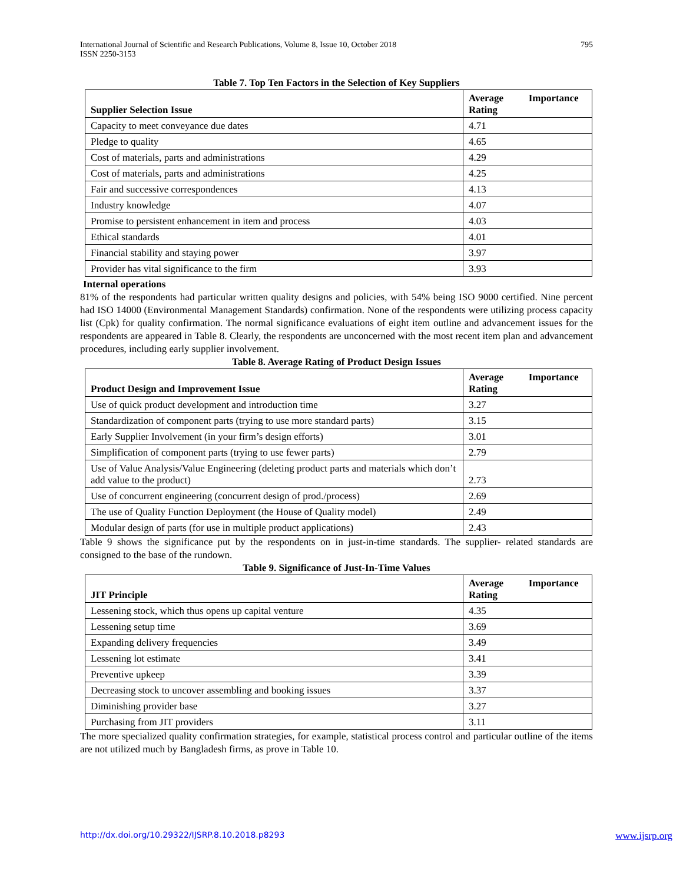International Journal of Scientific and Research Publications, Volume 8, Issue 10, October 2018
ISSN 2250-3153
795
Table 7. Top Ten Factors in the Selection of Key Suppliers
| Supplier Selection Issue | Average Importance Rating |
| --- | --- |
| Capacity to meet conveyance due dates | 4.71 |
| Pledge to quality | 4.65 |
| Cost of materials, parts and administrations | 4.29 |
| Cost of materials, parts and administrations | 4.25 |
| Fair and successive correspondences | 4.13 |
| Industry knowledge | 4.07 |
| Promise to persistent enhancement in item and process | 4.03 |
| Ethical standards | 4.01 |
| Financial stability and staying power | 3.97 |
| Provider has vital significance to the firm | 3.93 |
Internal operations
81% of the respondents had particular written quality designs and policies, with 54% being ISO 9000 certified. Nine percent had ISO 14000 (Environmental Management Standards) confirmation. None of the respondents were utilizing process capacity list (Cpk) for quality confirmation. The normal significance evaluations of eight item outline and advancement issues for the respondents are appeared in Table 8. Clearly, the respondents are unconcerned with the most recent item plan and advancement procedures, including early supplier involvement.
Table 8. Average Rating of Product Design Issues
| Product Design and Improvement Issue | Average Importance Rating |
| --- | --- |
| Use of quick product development and introduction time | 3.27 |
| Standardization of component parts (trying to use more standard parts) | 3.15 |
| Early Supplier Involvement (in your firm’s design efforts) | 3.01 |
| Simplification of component parts (trying to use fewer parts) | 2.79 |
| Use of Value Analysis/Value Engineering (deleting product parts and materials which don’t add value to the product) | 2.73 |
| Use of concurrent engineering (concurrent design of prod./process) | 2.69 |
| The use of Quality Function Deployment (the House of Quality model) | 2.49 |
| Modular design of parts (for use in multiple product applications) | 2.43 |
Table 9 shows the significance put by the respondents on in just-in-time standards. The supplier- related standards are consigned to the base of the rundown.
Table 9. Significance of Just-In-Time Values
| JIT Principle | Average Importance Rating |
| --- | --- |
| Lessening stock, which thus opens up capital venture | 4.35 |
| Lessening setup time | 3.69 |
| Expanding delivery frequencies | 3.49 |
| Lessening lot estimate | 3.41 |
| Preventive upkeep | 3.39 |
| Decreasing stock to uncover assembling and booking issues | 3.37 |
| Diminishing provider base | 3.27 |
| Purchasing from JIT providers | 3.11 |
The more specialized quality confirmation strategies, for example, statistical process control and particular outline of the items are not utilized much by Bangladesh firms, as prove in Table 10.
http://dx.doi.org/10.29322/IJSRP.8.10.2018.p8293 www.ijsrp.org